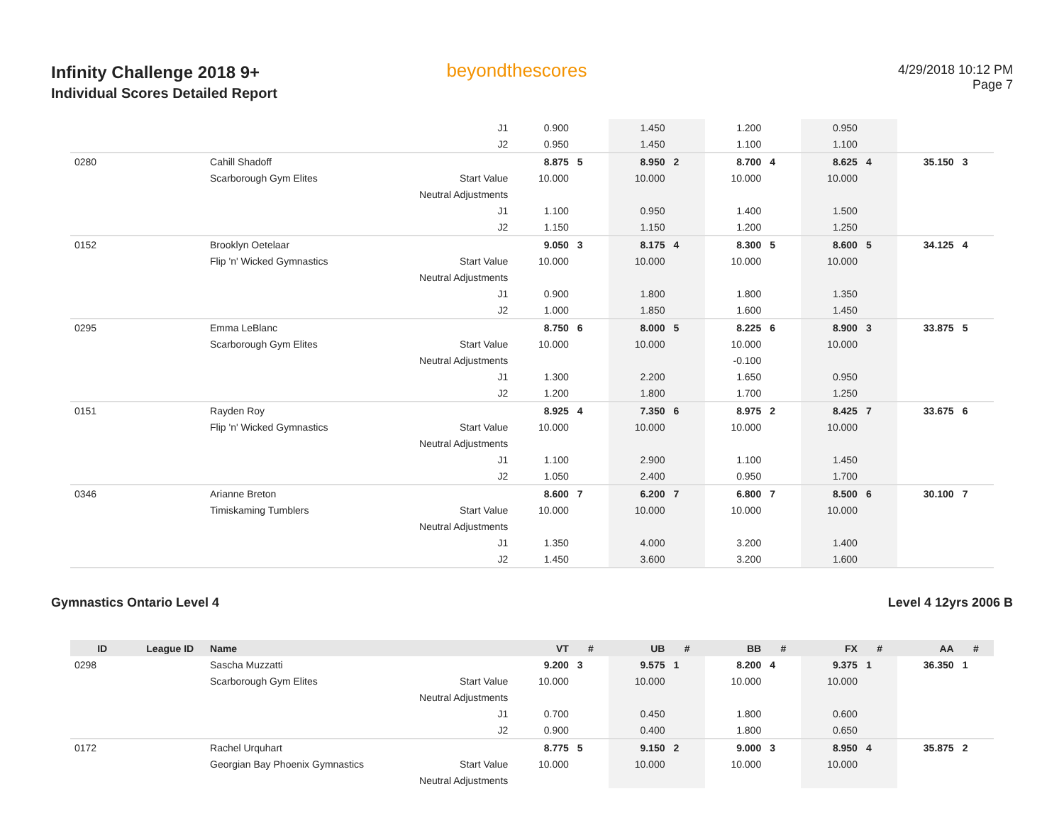Infinity Challenge 2018 9+
Individual Scores Detailed Report
beyondthescores
4/29/2018 10:12 PM
Page 7
| | | | J1 | 0.900 | | 1.450 | | 1.200 | | 0.950 | | | |
| | | | J2 | 0.950 | | 1.450 | | 1.100 | | 1.100 | | | |
| 0280 | | Cahill Shadoff | | 8.875 | 5 | 8.950 | 2 | 8.700 | 4 | 8.625 | 4 | 35.150 | 3 |
| | | Scarborough Gym Elites | Start Value | 10.000 | | 10.000 | | 10.000 | | 10.000 | | | |
| | | | Neutral Adjustments | | | | | | | | | | |
| | | | J1 | 1.100 | | 0.950 | | 1.400 | | 1.500 | | | |
| | | | J2 | 1.150 | | 1.150 | | 1.200 | | 1.250 | | | |
| 0152 | | Brooklyn Oetelaar | | 9.050 | 3 | 8.175 | 4 | 8.300 | 5 | 8.600 | 5 | 34.125 | 4 |
| | | Flip 'n' Wicked Gymnastics | Start Value | 10.000 | | 10.000 | | 10.000 | | 10.000 | | | |
| | | | Neutral Adjustments | | | | | | | | | | |
| | | | J1 | 0.900 | | 1.800 | | 1.800 | | 1.350 | | | |
| | | | J2 | 1.000 | | 1.850 | | 1.600 | | 1.450 | | | |
| 0295 | | Emma LeBlanc | | 8.750 | 6 | 8.000 | 5 | 8.225 | 6 | 8.900 | 3 | 33.875 | 5 |
| | | Scarborough Gym Elites | Start Value | 10.000 | | 10.000 | | 10.000 | | 10.000 | | | |
| | | | Neutral Adjustments | | | | | -0.100 | | | | | |
| | | | J1 | 1.300 | | 2.200 | | 1.650 | | 0.950 | | | |
| | | | J2 | 1.200 | | 1.800 | | 1.700 | | 1.250 | | | |
| 0151 | | Rayden Roy | | 8.925 | 4 | 7.350 | 6 | 8.975 | 2 | 8.425 | 7 | 33.675 | 6 |
| | | Flip 'n' Wicked Gymnastics | Start Value | 10.000 | | 10.000 | | 10.000 | | 10.000 | | | |
| | | | Neutral Adjustments | | | | | | | | | | |
| | | | J1 | 1.100 | | 2.900 | | 1.100 | | 1.450 | | | |
| | | | J2 | 1.050 | | 2.400 | | 0.950 | | 1.700 | | | |
| 0346 | | Arianne Breton | | 8.600 | 7 | 6.200 | 7 | 6.800 | 7 | 8.500 | 6 | 30.100 | 7 |
| | | Timiskaming Tumblers | Start Value | 10.000 | | 10.000 | | 10.000 | | 10.000 | | | |
| | | | Neutral Adjustments | | | | | | | | | | |
| | | | J1 | 1.350 | | 4.000 | | 3.200 | | 1.400 | | | |
| | | | J2 | 1.450 | | 3.600 | | 3.200 | | 1.600 | | | |
Gymnastics Ontario Level 4 Level 4 12yrs 2006 B
| ID | League ID | Name | | VT | # | UB | # | BB | # | FX | # | AA | # |
| --- | --- | --- | --- | --- | --- | --- | --- | --- | --- | --- | --- | --- | --- |
| 0298 | | Sascha Muzzatti | | 9.200 | 3 | 9.575 | 1 | 8.200 | 4 | 9.375 | 1 | 36.350 | 1 |
| | | Scarborough Gym Elites | Start Value | 10.000 | | 10.000 | | 10.000 | | 10.000 | | | |
| | | | Neutral Adjustments | | | | | | | | | | |
| | | | J1 | 0.700 | | 0.450 | | 1.800 | | 0.600 | | | |
| | | | J2 | 0.900 | | 0.400 | | 1.800 | | 0.650 | | | |
| 0172 | | Rachel Urquhart | | 8.775 | 5 | 9.150 | 2 | 9.000 | 3 | 8.950 | 4 | 35.875 | 2 |
| | | Georgian Bay Phoenix Gymnastics | Start Value | 10.000 | | 10.000 | | 10.000 | | 10.000 | | | |
| | | | Neutral Adjustments | | | | | | | | | | |